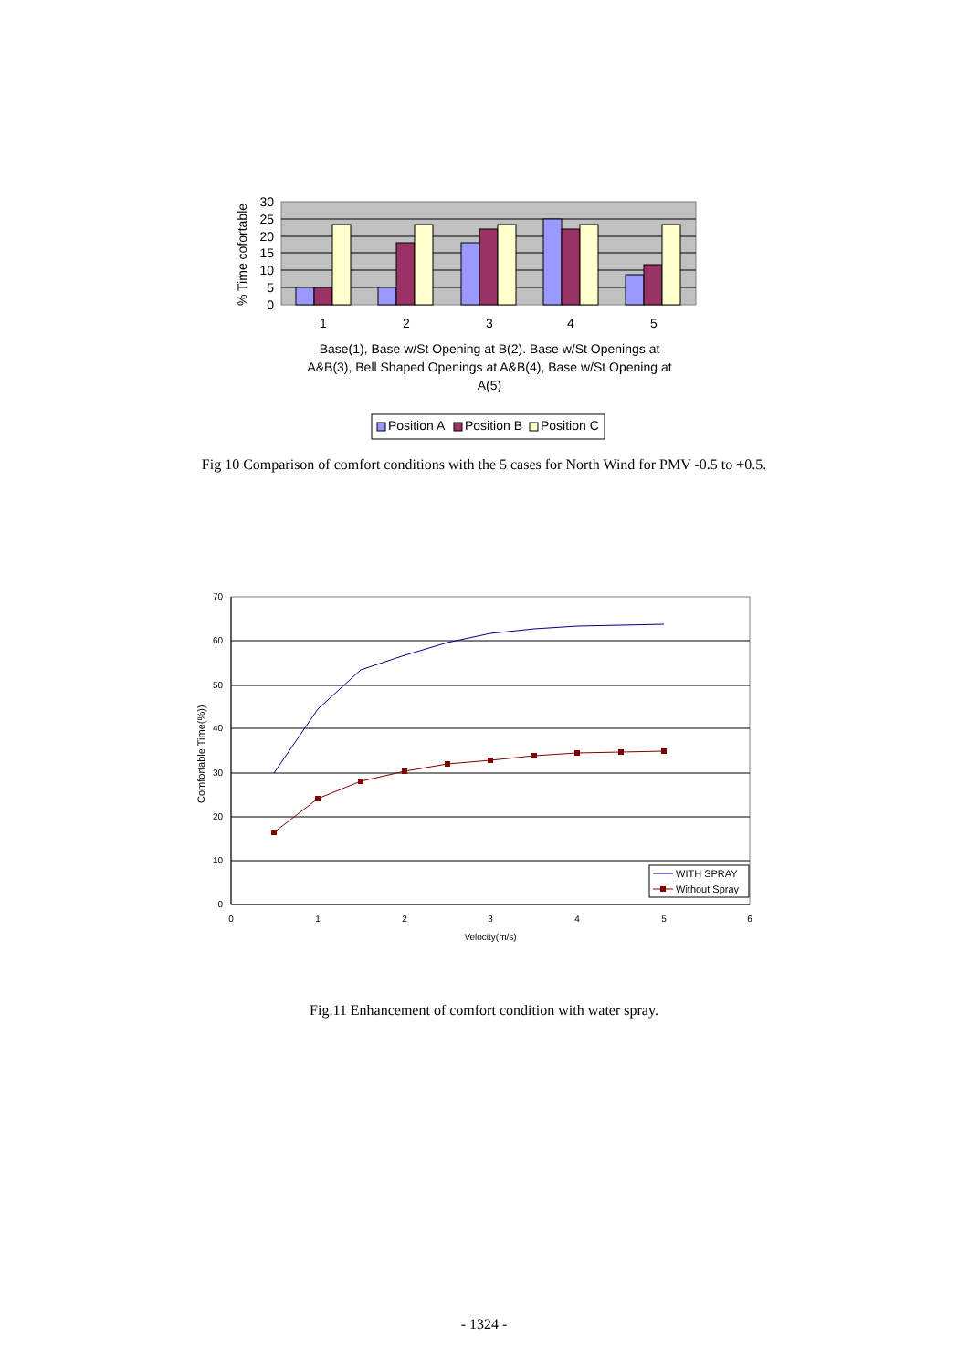% Time cofortable
30
25
20
15
10
5
0
1
2
3
4
5
Base(1), Base w/St Opening at B(2). Base w/St Openings at
A&B(3), Bell Shaped Openings at A&B(4), Base w/St Opening at
A(5)
Position A
Position B
Position C
Fig 10 Comparison of comfort conditions with the 5 cases for North Wind for PMV -0.5 to +0.5.
70
60
50
40
30
20
10
0
0
1
2
3
4
5
6
Velocity(m/s)
Comfortable Time(%))
WITH SPRAY
Without Spray
Fig.11 Enhancement of comfort condition with water spray.
- 1324 -